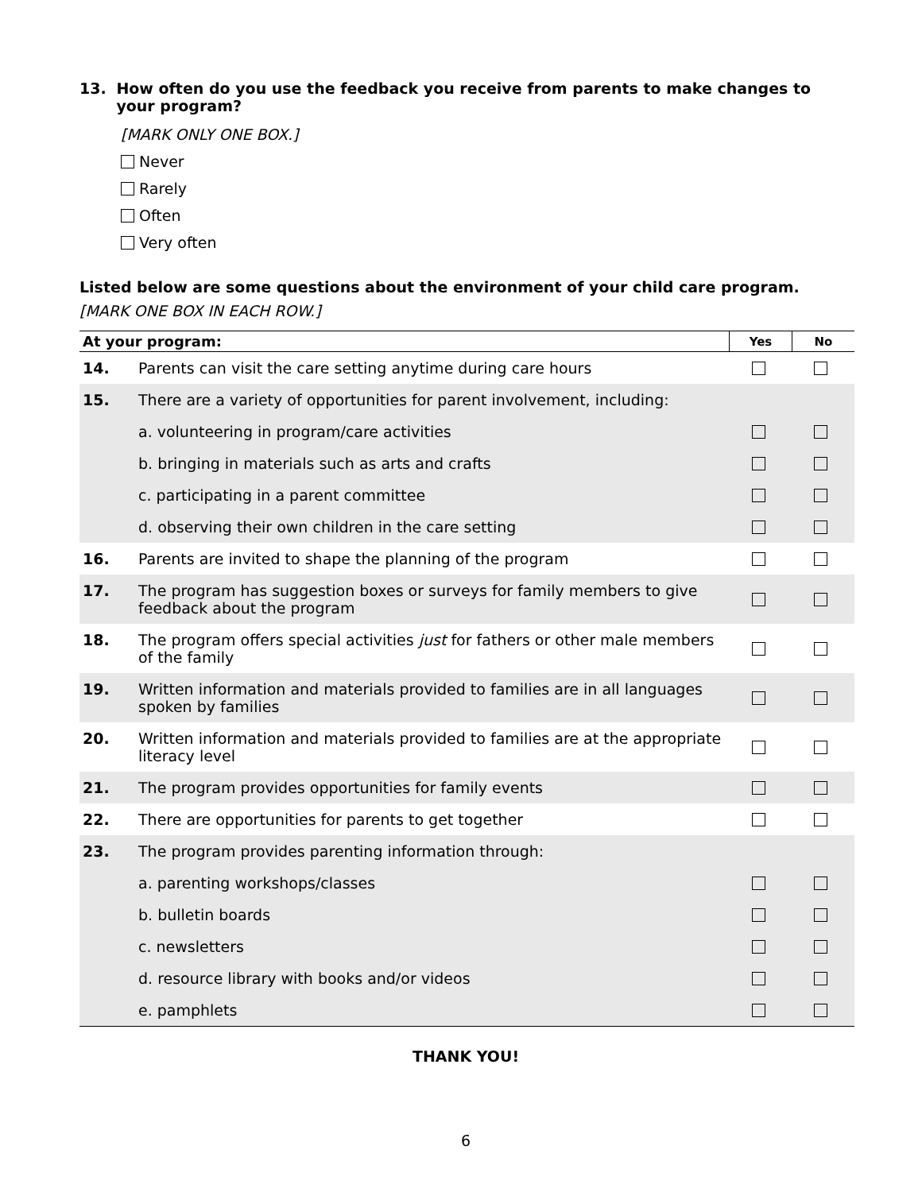13. How often do you use the feedback you receive from parents to make changes to your program?
[MARK ONLY ONE BOX.]
Never
Rarely
Often
Very often
Listed below are some questions about the environment of your child care program.
[MARK ONE BOX IN EACH ROW.]
| At your program: | | Yes | No |
| --- | --- | --- | --- |
| 14. | Parents can visit the care setting anytime during care hours | | |
| 15. | There are a variety of opportunities for parent involvement, including: | | |
| | a. volunteering in program/care activities | | |
| | b. bringing in materials such as arts and crafts | | |
| | c. participating in a parent committee | | |
| | d. observing their own children in the care setting | | |
| 16. | Parents are invited to shape the planning of the program | | |
| 17. | The program has suggestion boxes or surveys for family members to give feedback about the program | | |
| 18. | The program offers special activities just for fathers or other male members of the family | | |
| 19. | Written information and materials provided to families are in all languages spoken by families | | |
| 20. | Written information and materials provided to families are at the appropriate literacy level | | |
| 21. | The program provides opportunities for family events | | |
| 22. | There are opportunities for parents to get together | | |
| 23. | The program provides parenting information through: | | |
| | a. parenting workshops/classes | | |
| | b. bulletin boards | | |
| | c. newsletters | | |
| | d. resource library with books and/or videos | | |
| | e. pamphlets | | |
THANK YOU!
6